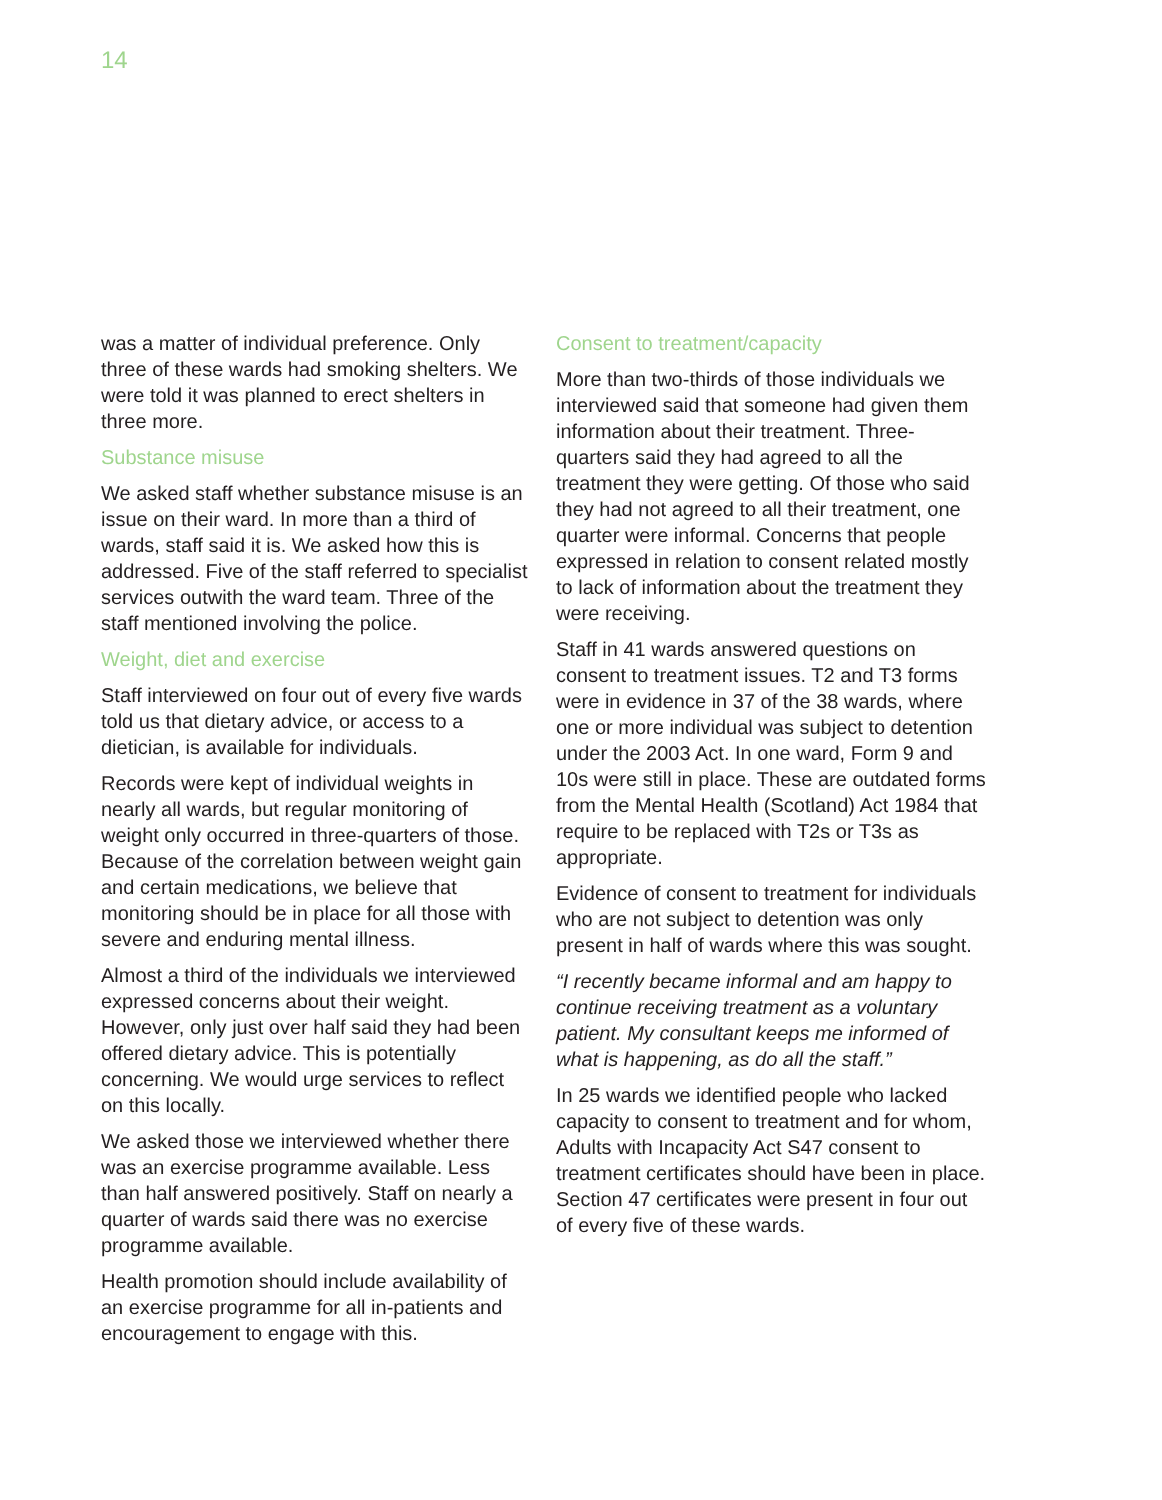14
was a matter of individual preference. Only three of these wards had smoking shelters. We were told it was planned to erect shelters in three more.
Substance misuse
We asked staff whether substance misuse is an issue on their ward. In more than a third of wards, staff said it is. We asked how this is addressed. Five of the staff referred to specialist services outwith the ward team. Three of the staff mentioned involving the police.
Weight, diet and exercise
Staff interviewed on four out of every five wards told us that dietary advice, or access to a dietician, is available for individuals.
Records were kept of individual weights in nearly all wards, but regular monitoring of weight only occurred in three-quarters of those. Because of the correlation between weight gain and certain medications, we believe that monitoring should be in place for all those with severe and enduring mental illness.
Almost a third of the individuals we interviewed expressed concerns about their weight. However, only just over half said they had been offered dietary advice. This is potentially concerning. We would urge services to reflect on this locally.
We asked those we interviewed whether there was an exercise programme available. Less than half answered positively. Staff on nearly a quarter of wards said there was no exercise programme available.
Health promotion should include availability of an exercise programme for all in-patients and encouragement to engage with this.
Consent to treatment/capacity
More than two-thirds of those individuals we interviewed said that someone had given them information about their treatment. Three-quarters said they had agreed to all the treatment they were getting. Of those who said they had not agreed to all their treatment, one quarter were informal. Concerns that people expressed in relation to consent related mostly to lack of information about the treatment they were receiving.
Staff in 41 wards answered questions on consent to treatment issues. T2 and T3 forms were in evidence in 37 of the 38 wards, where one or more individual was subject to detention under the 2003 Act. In one ward, Form 9 and 10s were still in place. These are outdated forms from the Mental Health (Scotland) Act 1984 that require to be replaced with T2s or T3s as appropriate.
Evidence of consent to treatment for individuals who are not subject to detention was only present in half of wards where this was sought.
“I recently became informal and am happy to continue receiving treatment as a voluntary patient. My consultant keeps me informed of what is happening, as do all the staff.”
In 25 wards we identified people who lacked capacity to consent to treatment and for whom, Adults with Incapacity Act S47 consent to treatment certificates should have been in place. Section 47 certificates were present in four out of every five of these wards.